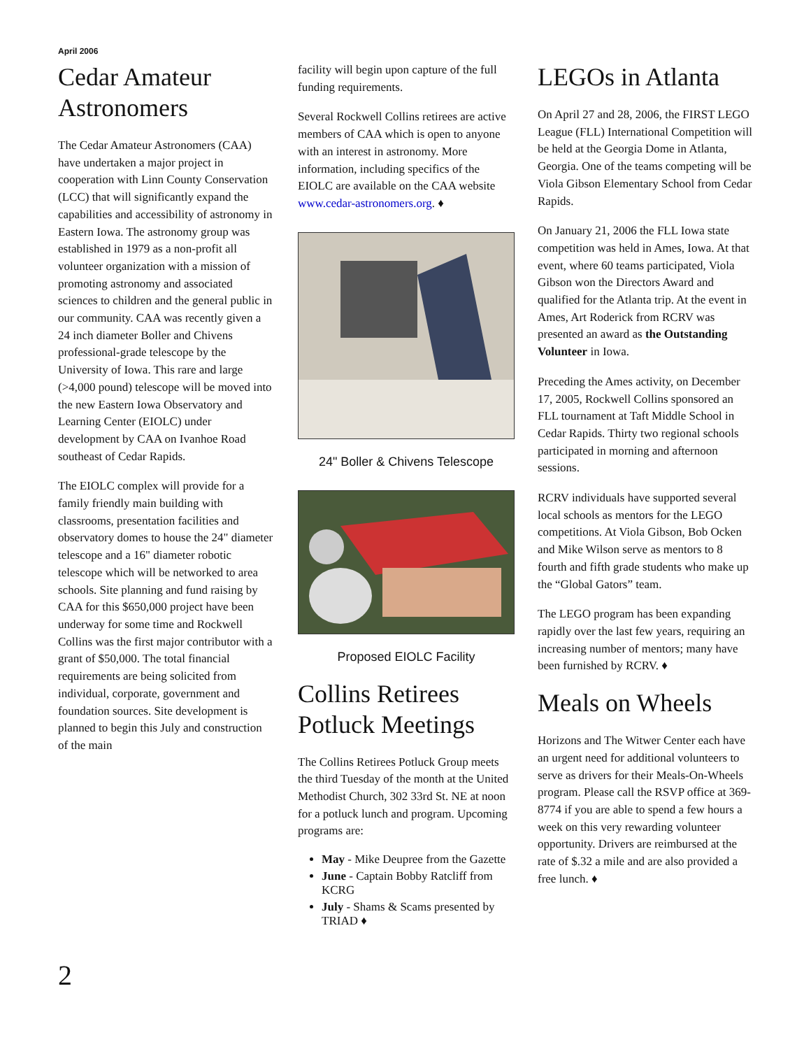April 2006
Cedar Amateur Astronomers
The Cedar Amateur Astronomers (CAA) have undertaken a major project in cooperation with Linn County Conservation (LCC) that will significantly expand the capabilities and accessibility of astronomy in Eastern Iowa. The astronomy group was established in 1979 as a non-profit all volunteer organization with a mission of promoting astronomy and associated sciences to children and the general public in our community. CAA was recently given a 24 inch diameter Boller and Chivens professional-grade telescope by the University of Iowa. This rare and large (>4,000 pound) telescope will be moved into the new Eastern Iowa Observatory and Learning Center (EIOLC) under development by CAA on Ivanhoe Road southeast of Cedar Rapids.
The EIOLC complex will provide for a family friendly main building with classrooms, presentation facilities and observatory domes to house the 24" diameter telescope and a 16" diameter robotic telescope which will be networked to area schools. Site planning and fund raising by CAA for this $650,000 project have been underway for some time and Rockwell Collins was the first major contributor with a grant of $50,000. The total financial requirements are being solicited from individual, corporate, government and foundation sources. Site development is planned to begin this July and construction of the main
facility will begin upon capture of the full funding requirements.
Several Rockwell Collins retirees are active members of CAA which is open to anyone with an interest in astronomy. More information, including specifics of the EIOLC are available on the CAA website www.cedar-astronomers.org. ♦
24" Boller & Chivens Telescope
Proposed EIOLC Facility
Collins Retirees Potluck Meetings
The Collins Retirees Potluck Group meets the third Tuesday of the month at the United Methodist Church, 302 33rd St. NE at noon for a potluck lunch and program. Upcoming programs are:
May - Mike Deupree from the Gazette
June - Captain Bobby Ratcliff from KCRG
July - Shams & Scams presented by TRIAD ♦
LEGOs in Atlanta
On April 27 and 28, 2006, the FIRST LEGO League (FLL) International Competition will be held at the Georgia Dome in Atlanta, Georgia. One of the teams competing will be Viola Gibson Elementary School from Cedar Rapids.
On January 21, 2006 the FLL Iowa state competition was held in Ames, Iowa. At that event, where 60 teams participated, Viola Gibson won the Directors Award and qualified for the Atlanta trip. At the event in Ames, Art Roderick from RCRV was presented an award as the Outstanding Volunteer in Iowa.
Preceding the Ames activity, on December 17, 2005, Rockwell Collins sponsored an FLL tournament at Taft Middle School in Cedar Rapids. Thirty two regional schools participated in morning and afternoon sessions.
RCRV individuals have supported several local schools as mentors for the LEGO competitions. At Viola Gibson, Bob Ocken and Mike Wilson serve as mentors to 8 fourth and fifth grade students who make up the “Global Gators” team.
The LEGO program has been expanding rapidly over the last few years, requiring an increasing number of mentors; many have been furnished by RCRV. ♦
Meals on Wheels
Horizons and The Witwer Center each have an urgent need for additional volunteers to serve as drivers for their Meals-On-Wheels program. Please call the RSVP office at 369-8774 if you are able to spend a few hours a week on this very rewarding volunteer opportunity. Drivers are reimbursed at the rate of $.32 a mile and are also provided a free lunch. ♦
2